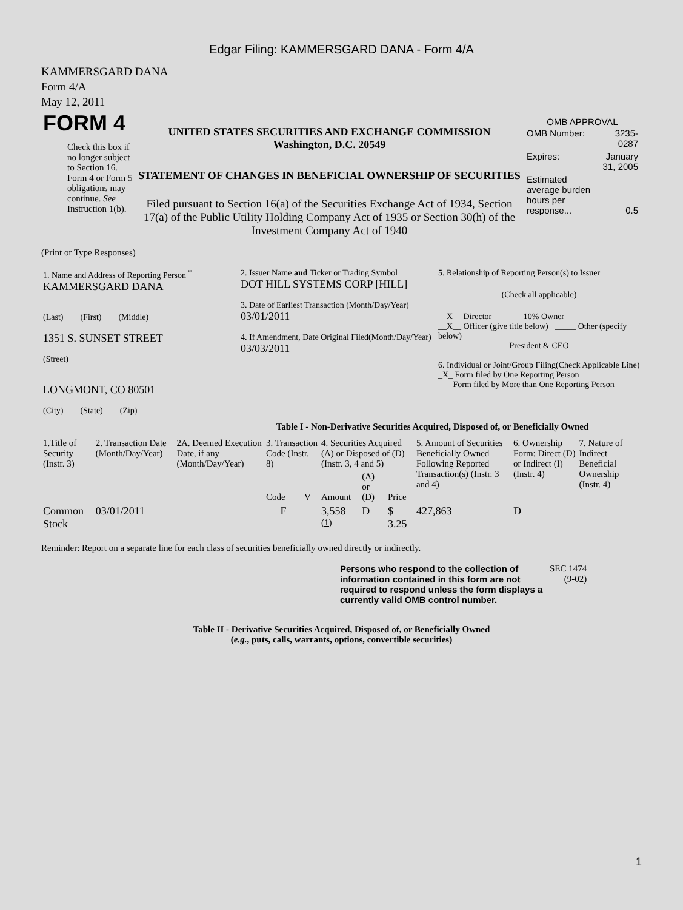Edgar Filing: KAMMERSGARD DANA - Form 4/A
KAMMERSGARD DANA
Form 4/A
May 12, 2011
| FORM 4 Check this box if no longer subject to Section 16. Form 4 or Form 5 obligations may continue. See Instruction 1(b). | UNITED STATES SECURITIES AND EXCHANGE COMMISSION Washington, D.C. 20549 STATEMENT OF CHANGES IN BENEFICIAL OWNERSHIP OF SECURITIES Filed pursuant to Section 16(a) of the Securities Exchange Act of 1934, Section 17(a) of the Public Utility Holding Company Act of 1935 or Section 30(h) of the Investment Company Act of 1940 | OMB APPROVAL / OMB Number: / 3235-0287 / / Expires: / January 31, 2005 / / Estimated average burden hours per response... / 0.5 / |
(Print or Type Responses)
| 1. Name and Address of Reporting Person <sup>*</sup> KAMMERSGARD DANA (Last) (First) (Middle) 1351 S. SUNSET STREET (Street) LONGMONT, CO 80501 (City) (State) (Zip) | 2. Issuer Name and Ticker or Trading Symbol DOT HILL SYSTEMS CORP [HILL] 3. Date of Earliest Transaction (Month/Day/Year) 03/01/2011 4. If Amendment, Date Original Filed(Month/Day/Year) 03/03/2011 | 5. Relationship of Reporting Person(s) to Issuer (Check all applicable) __X__ Director _____ 10% Owner __X__ Officer (give title below) _____ Other (specify below) President & CEO 6. Individual or Joint/Group Filing(Check Applicable Line) _X_ Form filed by One Reporting Person ___ Form filed by More than One Reporting Person |
Table I - Non-Derivative Securities Acquired, Disposed of, or Beneficially Owned
| 1.Title of Security (Instr. 3) | 2. Transaction Date (Month/Day/Year) | 2A. Deemed Execution Date, if any (Month/Day/Year) | 3. Transaction Code (Instr. 8) | | 4. Securities Acquired (A) or Disposed of (D) (Instr. 3, 4 and 5) | | | 5. Amount of Securities Beneficially Owned Following Reported Transaction(s) (Instr. 3 and 4) | 6. Ownership Form: Direct (D) or Indirect (I) (Instr. 4) | 7. Nature of Indirect Beneficial Ownership (Instr. 4) |
| --- | --- | --- | --- | --- | --- | --- | --- | --- | --- | --- |
| | | | Code | V | Amount | (A) or (D) | Price | | | |
| Common Stock | 03/01/2011 | | F | | 3,558 <sup>(1)</sup> | D | $ 3.25 | 427,863 | D | |
Reminder: Report on a separate line for each class of securities beneficially owned directly or indirectly.
| Persons who respond to the collection of information contained in this form are not required to respond unless the form displays a currently valid OMB control number. | SEC 1474 (9-02) |
Table II - Derivative Securities Acquired, Disposed of, or Beneficially Owned
(e.g., puts, calls, warrants, options, convertible securities)
1